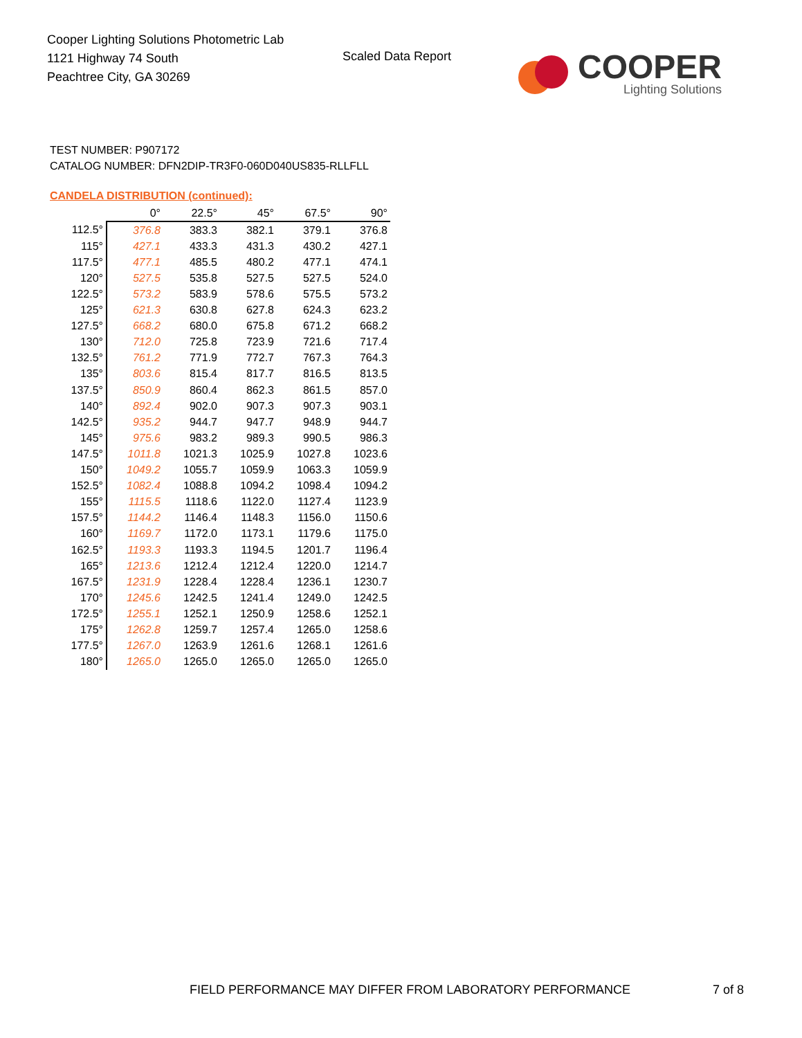Cooper Lighting Solutions Photometric Lab
1121 Highway 74 South
Peachtree City, GA 30269
Scaled Data Report
COOPER
Lighting Solutions
TEST NUMBER: P907172
CATALOG NUMBER: DFN2DIP-TR3F0-060D040US835-RLLFLL
CANDELA DISTRIBUTION (continued):
| | 0° | 22.5° | 45° | 67.5° | 90° |
| --- | --- | --- | --- | --- | --- |
| 112.5° | 376.8 | 383.3 | 382.1 | 379.1 | 376.8 |
| 115° | 427.1 | 433.3 | 431.3 | 430.2 | 427.1 |
| 117.5° | 477.1 | 485.5 | 480.2 | 477.1 | 474.1 |
| 120° | 527.5 | 535.8 | 527.5 | 527.5 | 524.0 |
| 122.5° | 573.2 | 583.9 | 578.6 | 575.5 | 573.2 |
| 125° | 621.3 | 630.8 | 627.8 | 624.3 | 623.2 |
| 127.5° | 668.2 | 680.0 | 675.8 | 671.2 | 668.2 |
| 130° | 712.0 | 725.8 | 723.9 | 721.6 | 717.4 |
| 132.5° | 761.2 | 771.9 | 772.7 | 767.3 | 764.3 |
| 135° | 803.6 | 815.4 | 817.7 | 816.5 | 813.5 |
| 137.5° | 850.9 | 860.4 | 862.3 | 861.5 | 857.0 |
| 140° | 892.4 | 902.0 | 907.3 | 907.3 | 903.1 |
| 142.5° | 935.2 | 944.7 | 947.7 | 948.9 | 944.7 |
| 145° | 975.6 | 983.2 | 989.3 | 990.5 | 986.3 |
| 147.5° | 1011.8 | 1021.3 | 1025.9 | 1027.8 | 1023.6 |
| 150° | 1049.2 | 1055.7 | 1059.9 | 1063.3 | 1059.9 |
| 152.5° | 1082.4 | 1088.8 | 1094.2 | 1098.4 | 1094.2 |
| 155° | 1115.5 | 1118.6 | 1122.0 | 1127.4 | 1123.9 |
| 157.5° | 1144.2 | 1146.4 | 1148.3 | 1156.0 | 1150.6 |
| 160° | 1169.7 | 1172.0 | 1173.1 | 1179.6 | 1175.0 |
| 162.5° | 1193.3 | 1193.3 | 1194.5 | 1201.7 | 1196.4 |
| 165° | 1213.6 | 1212.4 | 1212.4 | 1220.0 | 1214.7 |
| 167.5° | 1231.9 | 1228.4 | 1228.4 | 1236.1 | 1230.7 |
| 170° | 1245.6 | 1242.5 | 1241.4 | 1249.0 | 1242.5 |
| 172.5° | 1255.1 | 1252.1 | 1250.9 | 1258.6 | 1252.1 |
| 175° | 1262.8 | 1259.7 | 1257.4 | 1265.0 | 1258.6 |
| 177.5° | 1267.0 | 1263.9 | 1261.6 | 1268.1 | 1261.6 |
| 180° | 1265.0 | 1265.0 | 1265.0 | 1265.0 | 1265.0 |
FIELD PERFORMANCE MAY DIFFER FROM LABORATORY PERFORMANCE
7 of 8